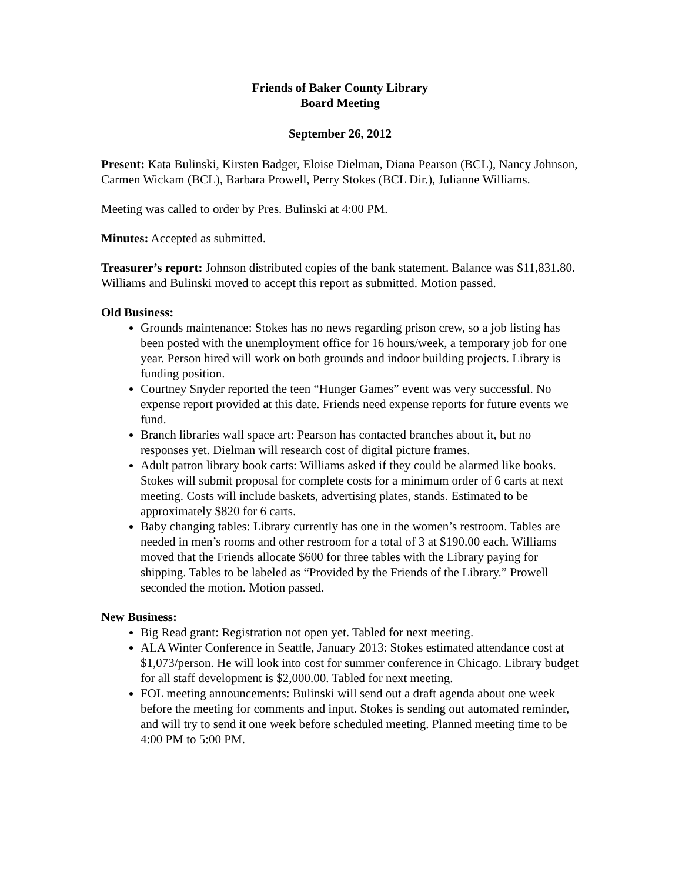Friends of Baker County Library
Board Meeting
September 26, 2012
Present: Kata Bulinski, Kirsten Badger, Eloise Dielman, Diana Pearson (BCL), Nancy Johnson, Carmen Wickam (BCL), Barbara Prowell, Perry Stokes (BCL Dir.), Julianne Williams.
Meeting was called to order by Pres. Bulinski at 4:00 PM.
Minutes: Accepted as submitted.
Treasurer’s report: Johnson distributed copies of the bank statement. Balance was $11,831.80. Williams and Bulinski moved to accept this report as submitted. Motion passed.
Old Business:
Grounds maintenance: Stokes has no news regarding prison crew, so a job listing has been posted with the unemployment office for 16 hours/week, a temporary job for one year. Person hired will work on both grounds and indoor building projects. Library is funding position.
Courtney Snyder reported the teen “Hunger Games” event was very successful. No expense report provided at this date. Friends need expense reports for future events we fund.
Branch libraries wall space art: Pearson has contacted branches about it, but no responses yet. Dielman will research cost of digital picture frames.
Adult patron library book carts: Williams asked if they could be alarmed like books. Stokes will submit proposal for complete costs for a minimum order of 6 carts at next meeting. Costs will include baskets, advertising plates, stands. Estimated to be approximately $820 for 6 carts.
Baby changing tables: Library currently has one in the women’s restroom. Tables are needed in men’s rooms and other restroom for a total of 3 at $190.00 each. Williams moved that the Friends allocate $600 for three tables with the Library paying for shipping. Tables to be labeled as “Provided by the Friends of the Library.” Prowell seconded the motion. Motion passed.
New Business:
Big Read grant: Registration not open yet. Tabled for next meeting.
ALA Winter Conference in Seattle, January 2013: Stokes estimated attendance cost at $1,073/person. He will look into cost for summer conference in Chicago. Library budget for all staff development is $2,000.00. Tabled for next meeting.
FOL meeting announcements: Bulinski will send out a draft agenda about one week before the meeting for comments and input. Stokes is sending out automated reminder, and will try to send it one week before scheduled meeting. Planned meeting time to be 4:00 PM to 5:00 PM.